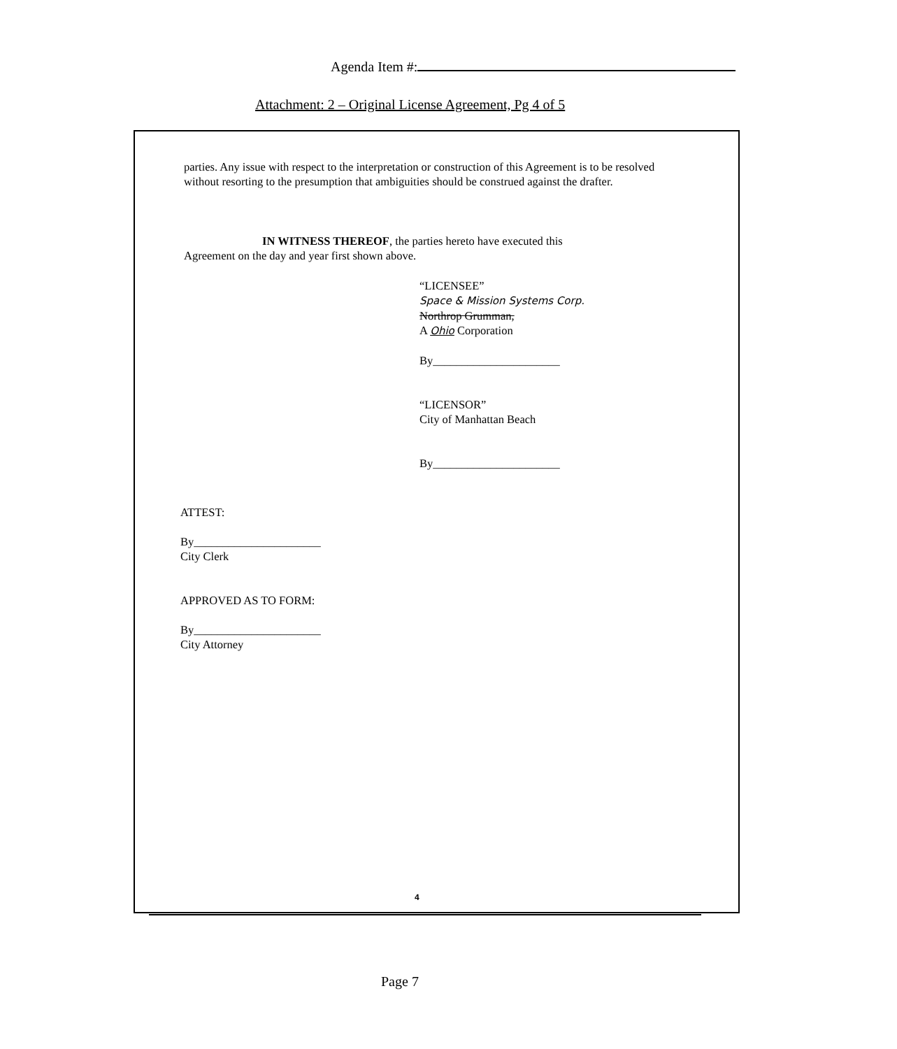Agenda Item #:
Attachment: 2 – Original License Agreement, Pg 4 of 5
parties. Any issue with respect to the interpretation or construction of this Agreement is to be resolved without resorting to the presumption that ambiguities should be construed against the drafter.
IN WITNESS THEREOF, the parties hereto have executed this
Agreement on the day and year first shown above.
“LICENSEE”
Space & Mission Systems Corp.
Northrop Grumman,
A Ohio Corporation
By______________________
“LICENSOR”
City of Manhattan Beach
By______________________
ATTEST:
By______________________
City Clerk
APPROVED AS TO FORM:
By______________________
City Attorney
4
Page 7